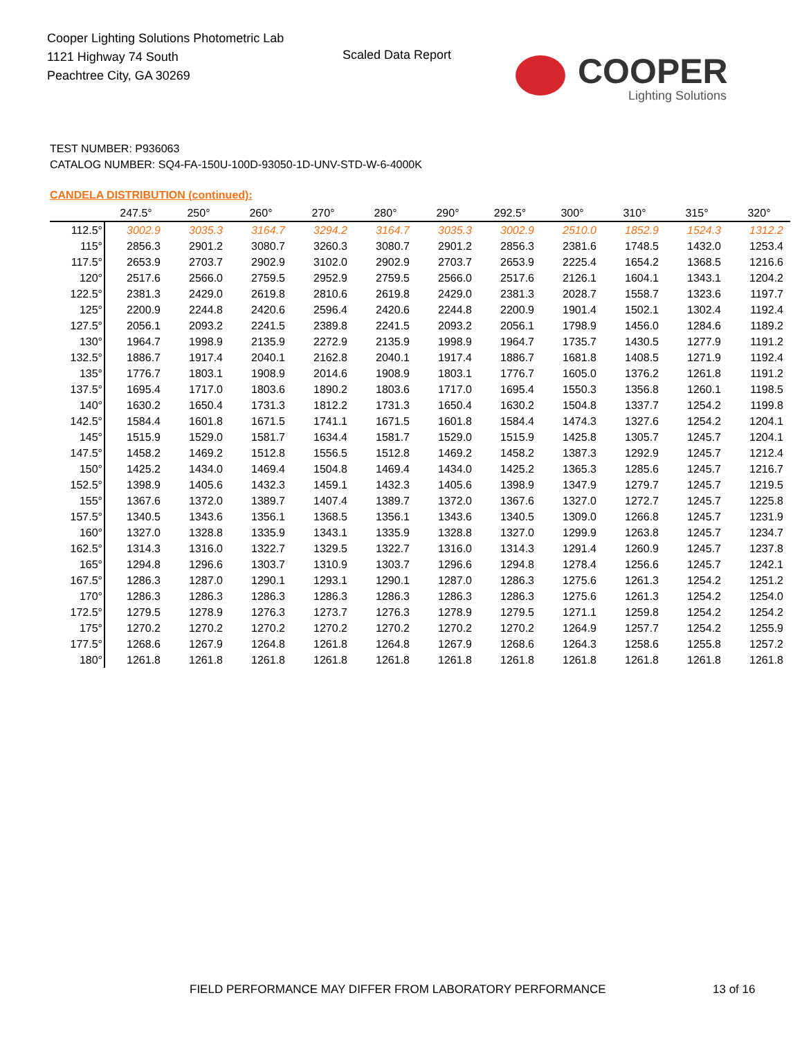Cooper Lighting Solutions Photometric Lab
1121 Highway 74 South
Peachtree City, GA 30269
Scaled Data Report
COOPER
Lighting Solutions
TEST NUMBER: P936063
CATALOG NUMBER: SQ4-FA-150U-100D-93050-1D-UNV-STD-W-6-4000K
CANDELA DISTRIBUTION (continued):
| | 247.5° | 250° | 260° | 270° | 280° | 290° | 292.5° | 300° | 310° | 315° | 320° |
| --- | --- | --- | --- | --- | --- | --- | --- | --- | --- | --- | --- |
| 112.5° | 3002.9 | 3035.3 | 3164.7 | 3294.2 | 3164.7 | 3035.3 | 3002.9 | 2510.0 | 1852.9 | 1524.3 | 1312.2 |
| 115° | 2856.3 | 2901.2 | 3080.7 | 3260.3 | 3080.7 | 2901.2 | 2856.3 | 2381.6 | 1748.5 | 1432.0 | 1253.4 |
| 117.5° | 2653.9 | 2703.7 | 2902.9 | 3102.0 | 2902.9 | 2703.7 | 2653.9 | 2225.4 | 1654.2 | 1368.5 | 1216.6 |
| 120° | 2517.6 | 2566.0 | 2759.5 | 2952.9 | 2759.5 | 2566.0 | 2517.6 | 2126.1 | 1604.1 | 1343.1 | 1204.2 |
| 122.5° | 2381.3 | 2429.0 | 2619.8 | 2810.6 | 2619.8 | 2429.0 | 2381.3 | 2028.7 | 1558.7 | 1323.6 | 1197.7 |
| 125° | 2200.9 | 2244.8 | 2420.6 | 2596.4 | 2420.6 | 2244.8 | 2200.9 | 1901.4 | 1502.1 | 1302.4 | 1192.4 |
| 127.5° | 2056.1 | 2093.2 | 2241.5 | 2389.8 | 2241.5 | 2093.2 | 2056.1 | 1798.9 | 1456.0 | 1284.6 | 1189.2 |
| 130° | 1964.7 | 1998.9 | 2135.9 | 2272.9 | 2135.9 | 1998.9 | 1964.7 | 1735.7 | 1430.5 | 1277.9 | 1191.2 |
| 132.5° | 1886.7 | 1917.4 | 2040.1 | 2162.8 | 2040.1 | 1917.4 | 1886.7 | 1681.8 | 1408.5 | 1271.9 | 1192.4 |
| 135° | 1776.7 | 1803.1 | 1908.9 | 2014.6 | 1908.9 | 1803.1 | 1776.7 | 1605.0 | 1376.2 | 1261.8 | 1191.2 |
| 137.5° | 1695.4 | 1717.0 | 1803.6 | 1890.2 | 1803.6 | 1717.0 | 1695.4 | 1550.3 | 1356.8 | 1260.1 | 1198.5 |
| 140° | 1630.2 | 1650.4 | 1731.3 | 1812.2 | 1731.3 | 1650.4 | 1630.2 | 1504.8 | 1337.7 | 1254.2 | 1199.8 |
| 142.5° | 1584.4 | 1601.8 | 1671.5 | 1741.1 | 1671.5 | 1601.8 | 1584.4 | 1474.3 | 1327.6 | 1254.2 | 1204.1 |
| 145° | 1515.9 | 1529.0 | 1581.7 | 1634.4 | 1581.7 | 1529.0 | 1515.9 | 1425.8 | 1305.7 | 1245.7 | 1204.1 |
| 147.5° | 1458.2 | 1469.2 | 1512.8 | 1556.5 | 1512.8 | 1469.2 | 1458.2 | 1387.3 | 1292.9 | 1245.7 | 1212.4 |
| 150° | 1425.2 | 1434.0 | 1469.4 | 1504.8 | 1469.4 | 1434.0 | 1425.2 | 1365.3 | 1285.6 | 1245.7 | 1216.7 |
| 152.5° | 1398.9 | 1405.6 | 1432.3 | 1459.1 | 1432.3 | 1405.6 | 1398.9 | 1347.9 | 1279.7 | 1245.7 | 1219.5 |
| 155° | 1367.6 | 1372.0 | 1389.7 | 1407.4 | 1389.7 | 1372.0 | 1367.6 | 1327.0 | 1272.7 | 1245.7 | 1225.8 |
| 157.5° | 1340.5 | 1343.6 | 1356.1 | 1368.5 | 1356.1 | 1343.6 | 1340.5 | 1309.0 | 1266.8 | 1245.7 | 1231.9 |
| 160° | 1327.0 | 1328.8 | 1335.9 | 1343.1 | 1335.9 | 1328.8 | 1327.0 | 1299.9 | 1263.8 | 1245.7 | 1234.7 |
| 162.5° | 1314.3 | 1316.0 | 1322.7 | 1329.5 | 1322.7 | 1316.0 | 1314.3 | 1291.4 | 1260.9 | 1245.7 | 1237.8 |
| 165° | 1294.8 | 1296.6 | 1303.7 | 1310.9 | 1303.7 | 1296.6 | 1294.8 | 1278.4 | 1256.6 | 1245.7 | 1242.1 |
| 167.5° | 1286.3 | 1287.0 | 1290.1 | 1293.1 | 1290.1 | 1287.0 | 1286.3 | 1275.6 | 1261.3 | 1254.2 | 1251.2 |
| 170° | 1286.3 | 1286.3 | 1286.3 | 1286.3 | 1286.3 | 1286.3 | 1286.3 | 1275.6 | 1261.3 | 1254.2 | 1254.0 |
| 172.5° | 1279.5 | 1278.9 | 1276.3 | 1273.7 | 1276.3 | 1278.9 | 1279.5 | 1271.1 | 1259.8 | 1254.2 | 1254.2 |
| 175° | 1270.2 | 1270.2 | 1270.2 | 1270.2 | 1270.2 | 1270.2 | 1270.2 | 1264.9 | 1257.7 | 1254.2 | 1255.9 |
| 177.5° | 1268.6 | 1267.9 | 1264.8 | 1261.8 | 1264.8 | 1267.9 | 1268.6 | 1264.3 | 1258.6 | 1255.8 | 1257.2 |
| 180° | 1261.8 | 1261.8 | 1261.8 | 1261.8 | 1261.8 | 1261.8 | 1261.8 | 1261.8 | 1261.8 | 1261.8 | 1261.8 |
FIELD PERFORMANCE MAY DIFFER FROM LABORATORY PERFORMANCE
13 of 16